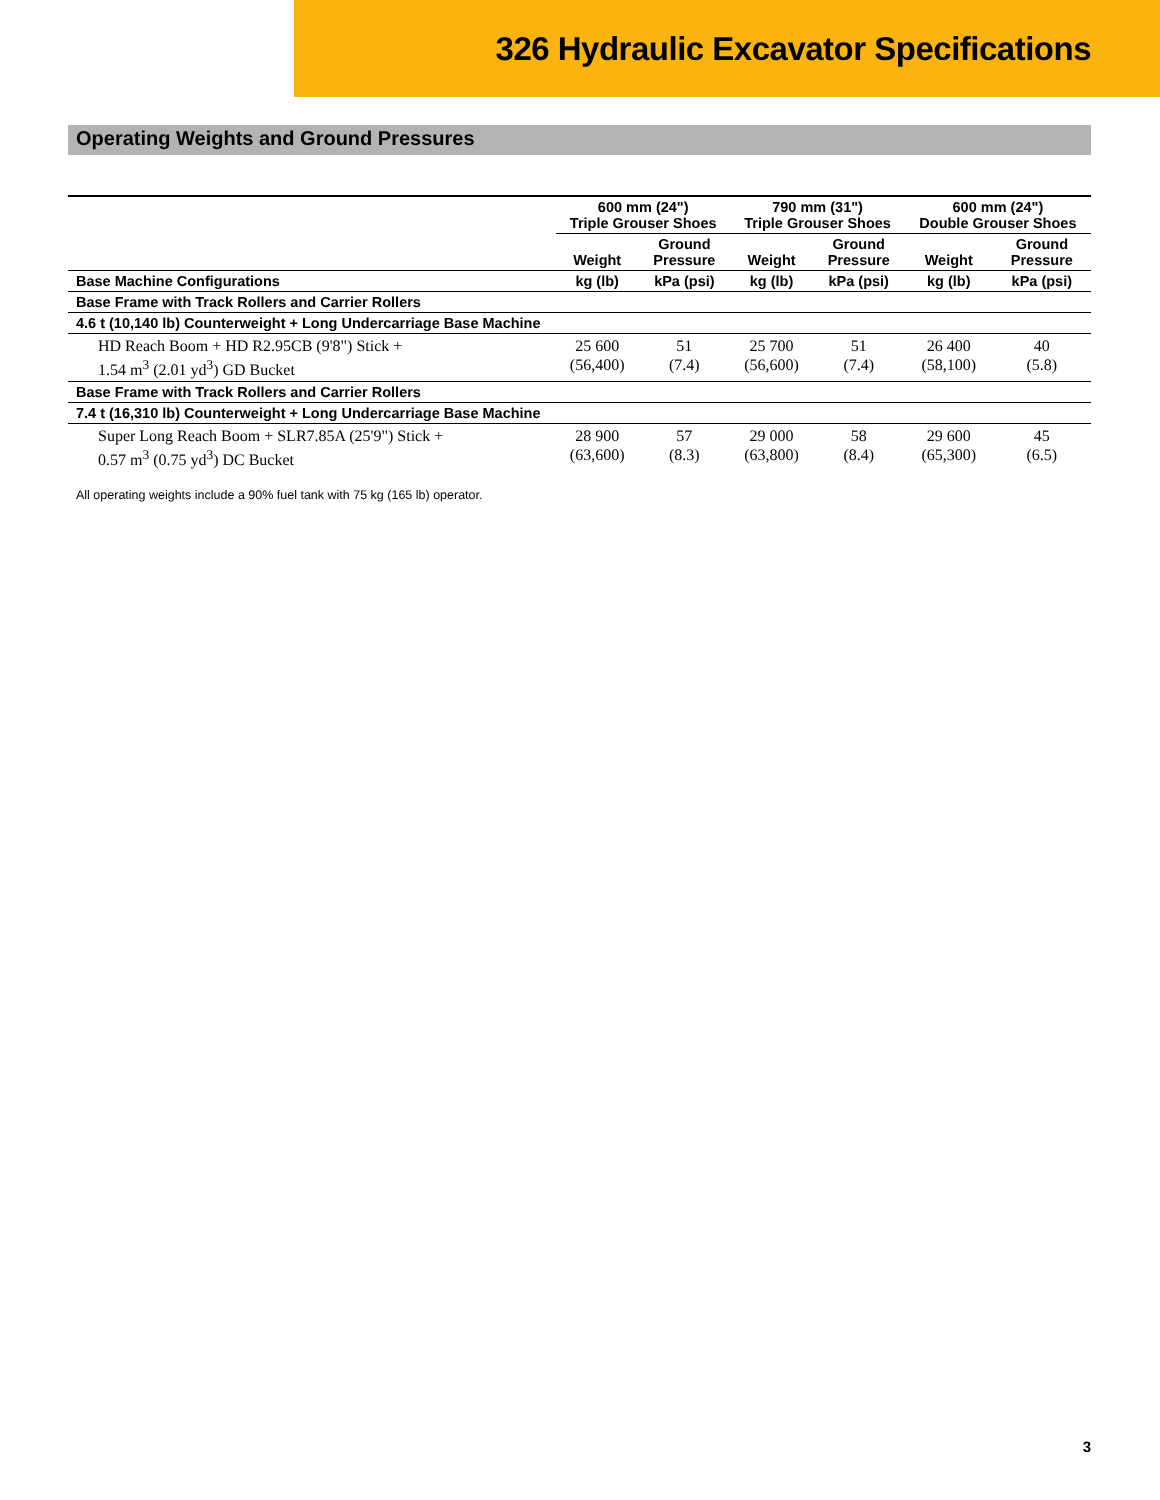326 Hydraulic Excavator Specifications
Operating Weights and Ground Pressures
| | 600 mm (24") Triple Grouser Shoes | | 790 mm (31") Triple Grouser Shoes | | 600 mm (24") Double Grouser Shoes | |
| --- | --- | --- | --- | --- | --- | --- |
| | Weight | Ground Pressure | Weight | Ground Pressure | Weight | Ground Pressure |
| Base Machine Configurations | kg (lb) | kPa (psi) | kg (lb) | kPa (psi) | kg (lb) | kPa (psi) |
| Base Frame with Track Rollers and Carrier Rollers | | | | | | |
| 4.6 t (10,140 lb) Counterweight + Long Undercarriage Base Machine | | | | | | |
| HD Reach Boom + HD R2.95CB (9'8") Stick + 1.54 m<sup>3</sup> (2.01 yd<sup>3</sup>) GD Bucket | 25 600 (56,400) | 51 (7.4) | 25 700 (56,600) | 51 (7.4) | 26 400 (58,100) | 40 (5.8) |
| Base Frame with Track Rollers and Carrier Rollers | | | | | | |
| 7.4 t (16,310 lb) Counterweight + Long Undercarriage Base Machine | | | | | | |
| Super Long Reach Boom + SLR7.85A (25'9") Stick + 0.57 m<sup>3</sup> (0.75 yd<sup>3</sup>) DC Bucket | 28 900 (63,600) | 57 (8.3) | 29 000 (63,800) | 58 (8.4) | 29 600 (65,300) | 45 (6.5) |
All operating weights include a 90% fuel tank with 75 kg (165 lb) operator.
3